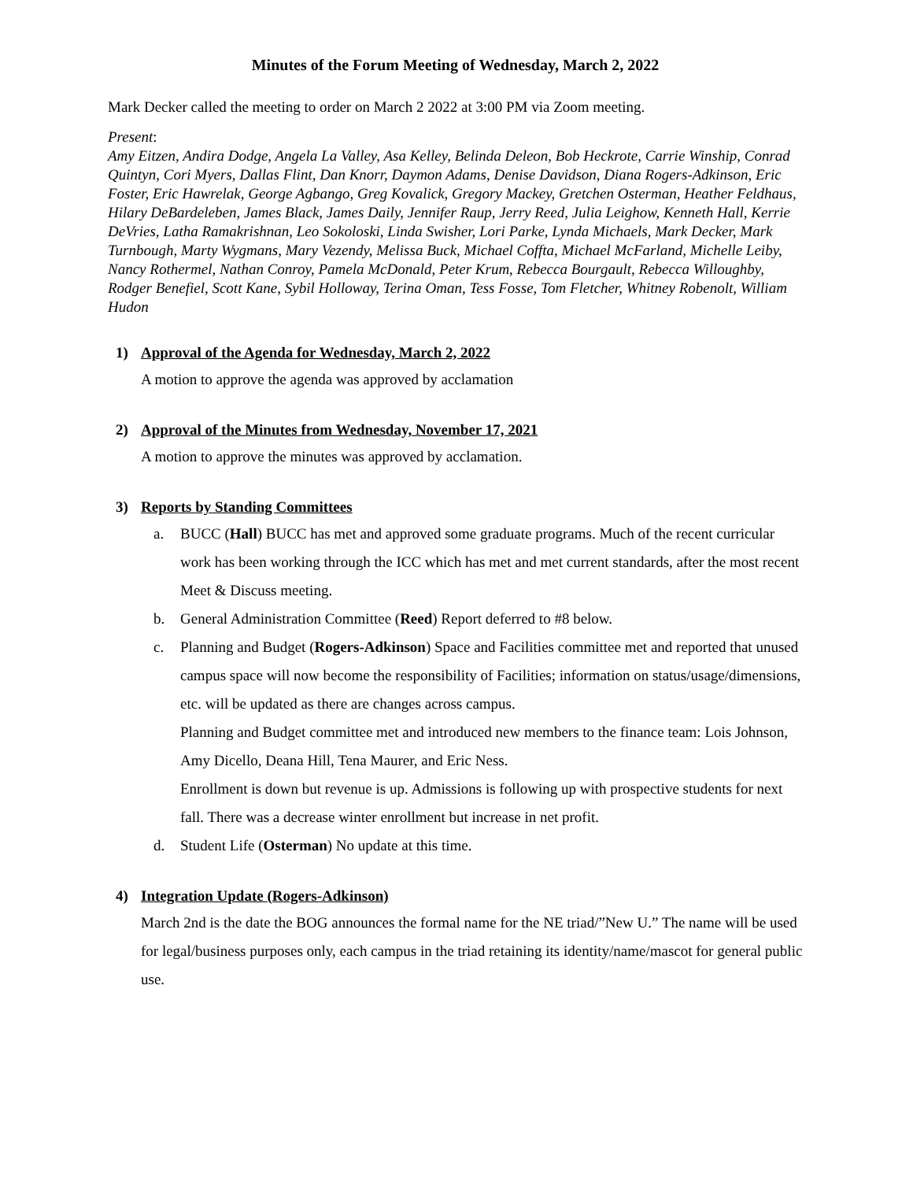Minutes of the Forum Meeting of Wednesday, March 2, 2022
Mark Decker called the meeting to order on March 2 2022 at 3:00 PM via Zoom meeting.
Present:
Amy Eitzen, Andira Dodge, Angela La Valley, Asa Kelley, Belinda Deleon, Bob Heckrote, Carrie Winship, Conrad Quintyn, Cori Myers, Dallas Flint, Dan Knorr, Daymon Adams, Denise Davidson, Diana Rogers-Adkinson, Eric Foster, Eric Hawrelak, George Agbango, Greg Kovalick, Gregory Mackey, Gretchen Osterman, Heather Feldhaus, Hilary DeBardeleben, James Black, James Daily, Jennifer Raup, Jerry Reed, Julia Leighow, Kenneth Hall, Kerrie DeVries, Latha Ramakrishnan, Leo Sokoloski, Linda Swisher, Lori Parke, Lynda Michaels, Mark Decker, Mark Turnbough, Marty Wygmans, Mary Vezendy, Melissa Buck, Michael Coffta, Michael McFarland, Michelle Leiby, Nancy Rothermel, Nathan Conroy, Pamela McDonald, Peter Krum, Rebecca Bourgault, Rebecca Willoughby, Rodger Benefiel, Scott Kane, Sybil Holloway, Terina Oman, Tess Fosse, Tom Fletcher, Whitney Robenolt, William Hudon
1) Approval of the Agenda for Wednesday, March 2, 2022
A motion to approve the agenda was approved by acclamation
2) Approval of the Minutes from Wednesday, November 17, 2021
A motion to approve the minutes was approved by acclamation.
3) Reports by Standing Committees
a. BUCC (Hall) BUCC has met and approved some graduate programs. Much of the recent curricular work has been working through the ICC which has met and met current standards, after the most recent Meet & Discuss meeting.
b. General Administration Committee (Reed) Report deferred to #8 below.
c. Planning and Budget (Rogers-Adkinson) Space and Facilities committee met and reported that unused campus space will now become the responsibility of Facilities; information on status/usage/dimensions, etc. will be updated as there are changes across campus.
Planning and Budget committee met and introduced new members to the finance team: Lois Johnson, Amy Dicello, Deana Hill, Tena Maurer, and Eric Ness.
Enrollment is down but revenue is up. Admissions is following up with prospective students for next fall. There was a decrease winter enrollment but increase in net profit.
d. Student Life (Osterman) No update at this time.
4) Integration Update (Rogers-Adkinson)
March 2nd is the date the BOG announces the formal name for the NE triad/”New U.” The name will be used for legal/business purposes only, each campus in the triad retaining its identity/name/mascot for general public use.